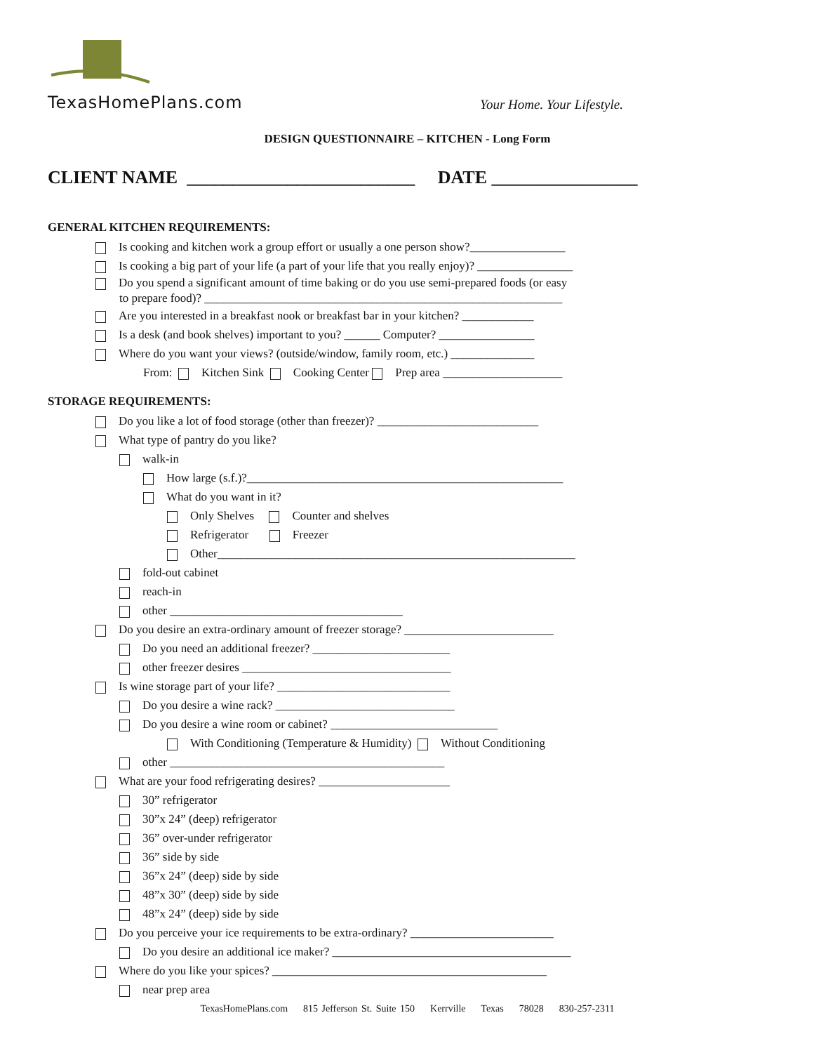TexasHomePlans.com
Your Home. Your Lifestyle.
DESIGN QUESTIONNAIRE – KITCHEN - Long Form
CLIENT NAME _________________________ DATE ________________
GENERAL KITCHEN REQUIREMENTS:
Is cooking and kitchen work a group effort or usually a one person show?________________
Is cooking a big part of your life (a part of your life that you really enjoy)? ________________
Do you spend a significant amount of time baking or do you use semi-prepared foods (or easy
to prepare food)? ____________________________________________________________
Are you interested in a breakfast nook or breakfast bar in your kitchen? ____________
Is a desk (and book shelves) important to you? ______ Computer? ________________
Where do you want your views? (outside/window, family room, etc.) ______________
From: Kitchen Sink Cooking Center Prep area ____________________
STORAGE REQUIREMENTS:
Do you like a lot of food storage (other than freezer)? ___________________________
What type of pantry do you like?
walk-in
How large (s.f.)?_____________________________________________________
What do you want in it?
Only Shelves Counter and shelves
Refrigerator Freezer
Other____________________________________________________________
fold-out cabinet
reach-in
other _______________________________________
Do you desire an extra-ordinary amount of freezer storage? _________________________
Do you need an additional freezer? _______________________
other freezer desires ___________________________________
Is wine storage part of your life? _____________________________
Do you desire a wine rack? ______________________________
Do you desire a wine room or cabinet? ____________________________
With Conditioning (Temperature & Humidity) Without Conditioning
other ______________________________________________
What are your food refrigerating desires? ______________________
30” refrigerator
30”x 24” (deep) refrigerator
36” over-under refrigerator
36” side by side
36”x 24” (deep) side by side
48”x 30” (deep) side by side
48”x 24” (deep) side by side
Do you perceive your ice requirements to be extra-ordinary? ________________________
Do you desire an additional ice maker? ________________________________________
Where do you like your spices? ______________________________________________
near prep area
TexasHomePlans.com 815 Jefferson St. Suite 150 Kerrville Texas 78028 830-257-2311